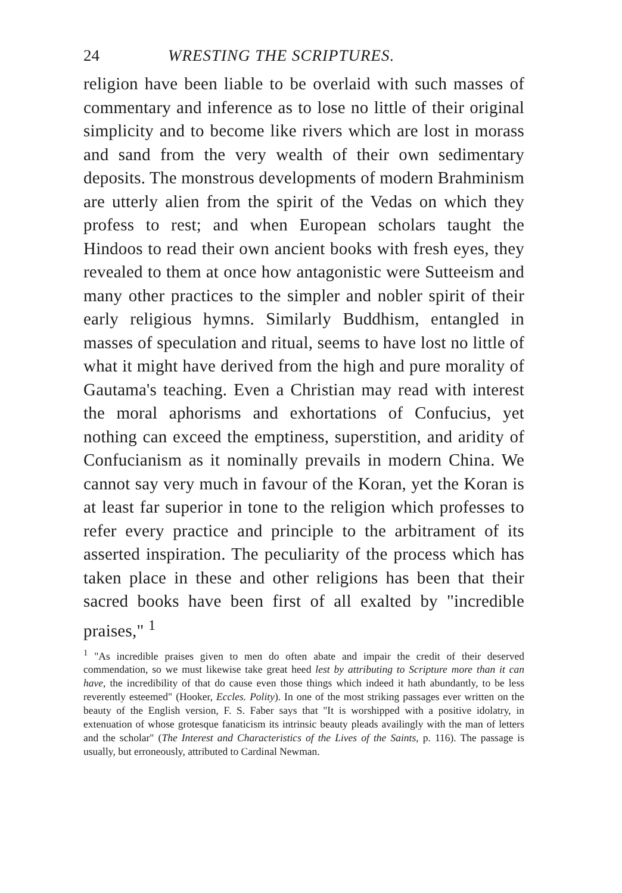24 WRESTING THE SCRIPTURES.
religion have been liable to be overlaid with such masses of commentary and inference as to lose no little of their original simplicity and to become like rivers which are lost in morass and sand from the very wealth of their own sedimentary deposits. The monstrous developments of modern Brahminism are utterly alien from the spirit of the Vedas on which they profess to rest; and when European scholars taught the Hindoos to read their own ancient books with fresh eyes, they revealed to them at once how antagonistic were Sutteeism and many other practices to the simpler and nobler spirit of their early religious hymns. Similarly Buddhism, entangled in masses of speculation and ritual, seems to have lost no little of what it might have derived from the high and pure morality of Gautama's teaching. Even a Christian may read with interest the moral aphorisms and exhortations of Confucius, yet nothing can exceed the emptiness, superstition, and aridity of Confucianism as it nominally prevails in modern China. We cannot say very much in favour of the Koran, yet the Koran is at least far superior in tone to the religion which professes to refer every practice and principle to the arbitrament of its asserted inspiration. The peculiarity of the process which has taken place in these and other religions has been that their sacred books have been first of all exalted by "incredible praises," <sup>1</sup>
<sup>1</sup> "As incredible praises given to men do often abate and impair the credit of their deserved commendation, so we must likewise take great heed lest by attributing to Scripture more than it can have, the incredibility of that do cause even those things which indeed it hath abundantly, to be less reverently esteemed" (Hooker, Eccles. Polity). In one of the most striking passages ever written on the beauty of the English version, F. S. Faber says that "It is worshipped with a positive idolatry, in extenuation of whose grotesque fanaticism its intrinsic beauty pleads availingly with the man of letters and the scholar" (The Interest and Characteristics of the Lives of the Saints, p. 116). The passage is usually, but erroneously, attributed to Cardinal Newman.